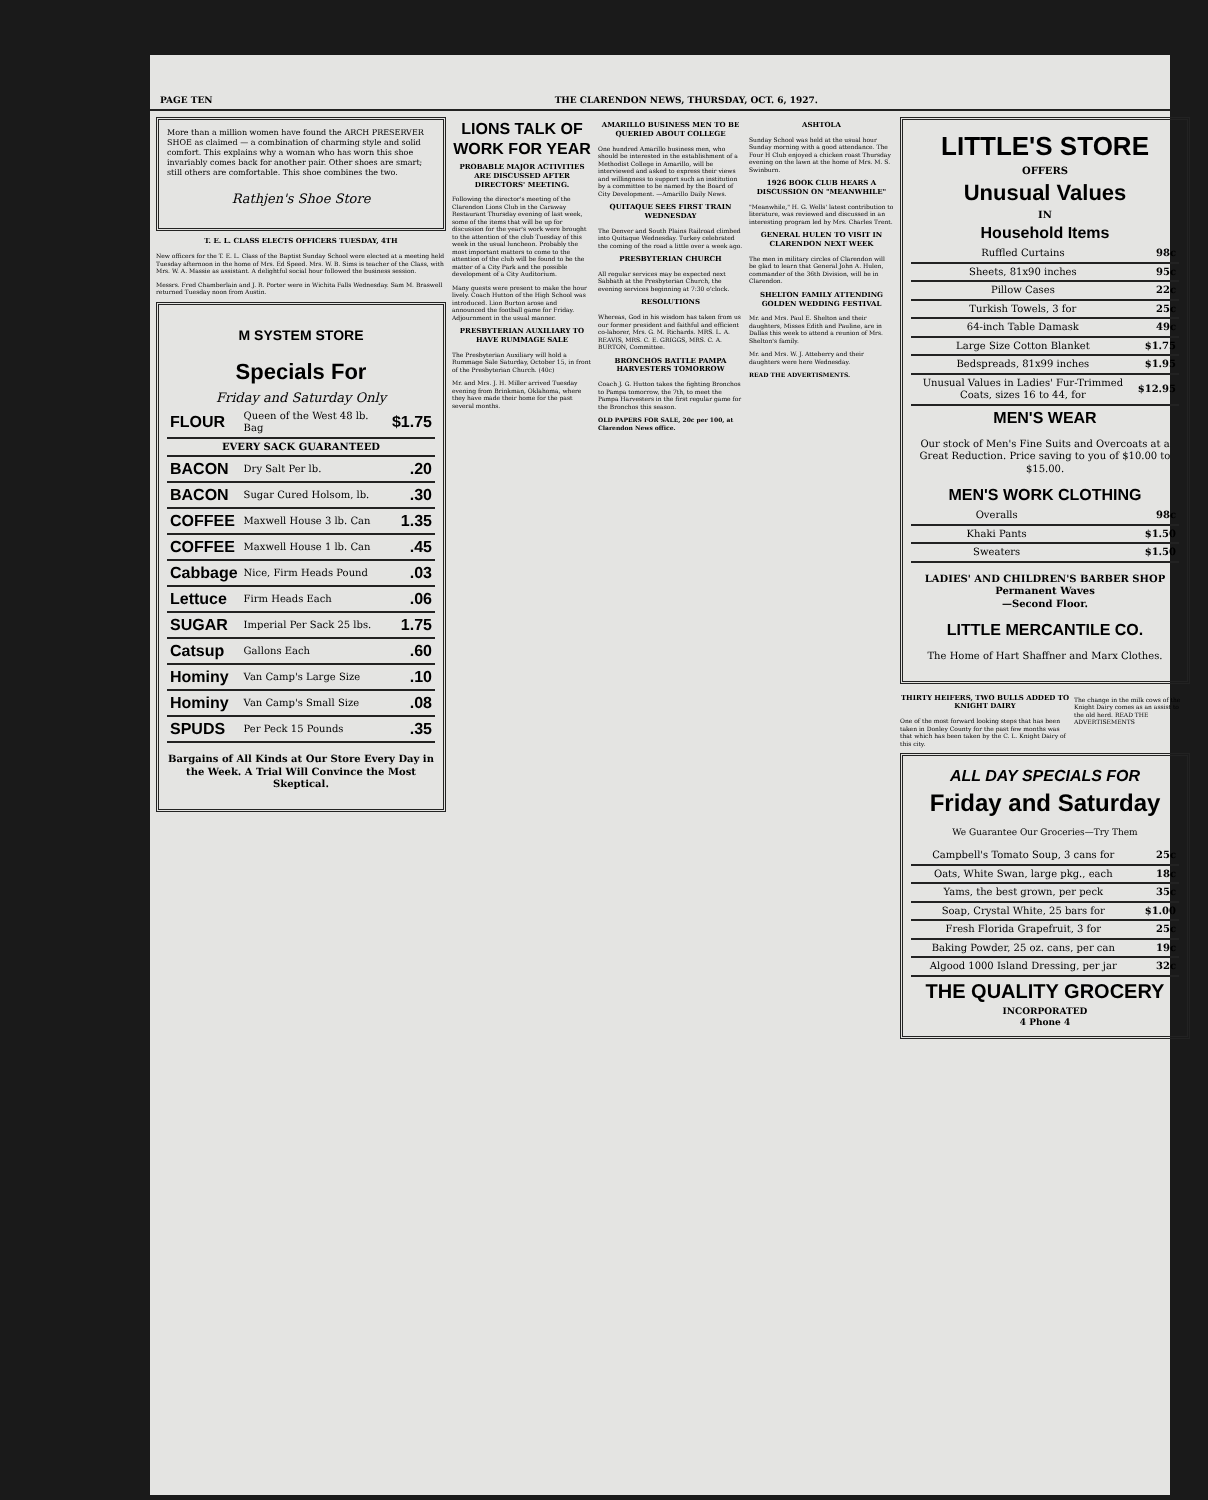PAGE TEN THE CLARENDON NEWS, THURSDAY, OCT. 6, 1927.
More than a million women have found the ARCH PRESERVER SHOE as claimed — a combination of charming style and solid comfort. This explains why a woman who has worn this shoe invariably comes back for another pair. Other shoes are smart; still others are comfortable. This shoe combines the two.
Rathjen's Shoe Store
T. E. L. CLASS ELECTS OFFICERS TUESDAY, 4TH
New officers for the T. E. L. Class of the Baptist Sunday School were elected at a meeting held Tuesday afternoon in the home of Mrs. Ed Speed. Mrs. W. B. Sims is teacher of the Class, with Mrs. W. A. Massie as assistant. A delightful social hour followed the business session.
Messrs. Fred Chamberlain and J. R. Porter were in Wichita Falls Wednesday. Sam M. Braswell returned Tuesday noon from Austin.
M SYSTEM STORE
Specials For
Friday and Saturday Only
| FLOUR | Queen of the West 48 lb. Bag | $1.75 |
| EVERY SACK GUARANTEED | | |
| BACON | Dry Salt Per lb. | .20 |
| BACON | Sugar Cured Holsom, lb. | .30 |
| COFFEE | Maxwell House 3 lb. Can | 1.35 |
| COFFEE | Maxwell House 1 lb. Can | .45 |
| Cabbage | Nice, Firm Heads Pound | .03 |
| Lettuce | Firm Heads Each | .06 |
| SUGAR | Imperial Per Sack 25 lbs. | 1.75 |
| Catsup | Gallons Each | .60 |
| Hominy | Van Camp's Large Size | .10 |
| Hominy | Van Camp's Small Size | .08 |
| SPUDS | Per Peck 15 Pounds | .35 |
Bargains of All Kinds at Our Store Every Day in the Week. A Trial Will Convince the Most Skeptical.
LIONS TALK OF WORK FOR YEAR
PROBABLE MAJOR ACTIVITIES ARE DISCUSSED AFTER DIRECTORS' MEETING.
Following the director's meeting of the Clarendon Lions Club in the Caraway Restaurant Thursday evening of last week, some of the items that will be up for discussion for the year's work were brought to the attention of the club Tuesday of this week in the usual luncheon. Probably the most important matters to come to the attention of the club will be found to be the matter of a City Park and the possible development of a City Auditorium.
Many guests were present to make the hour lively. Coach Hutton of the High School was introduced. Lion Burton arose and announced the football game for Friday. Adjournment in the usual manner.
PRESBYTERIAN AUXILIARY TO HAVE RUMMAGE SALE
The Presbyterian Auxiliary will hold a Rummage Sale Saturday, October 15, in front of the Presbyterian Church. (40c)
Mr. and Mrs. J. H. Miller arrived Tuesday evening from Brinkman, Oklahoma, where they have made their home for the past several months.
AMARILLO BUSINESS MEN TO BE QUERIED ABOUT COLLEGE
One hundred Amarillo business men, who should be interested in the establishment of a Methodist College in Amarillo, will be interviewed and asked to express their views and willingness to support such an institution by a committee to be named by the Board of City Development. —Amarillo Daily News.
QUITAQUE SEES FIRST TRAIN WEDNESDAY
The Denver and South Plains Railroad climbed into Quitaque Wednesday. Turkey celebrated the coming of the road a little over a week ago.
PRESBYTERIAN CHURCH
All regular services may be expected next Sabbath at the Presbyterian Church, the evening services beginning at 7:30 o'clock.
RESOLUTIONS
Whereas, God in his wisdom has taken from us our former president and faithful and efficient co-laborer, Mrs. G. M. Richards. MRS. L. A. REAVIS, MRS. C. E. GRIGGS, MRS. C. A. BURTON, Committee.
BRONCHOS BATTLE PAMPA HARVESTERS TOMORROW
Coach J. G. Hutton takes the fighting Bronchos to Pampa tomorrow, the 7th, to meet the Pampa Harvesters in the first regular game for the Bronchos this season.
OLD PAPERS FOR SALE, 20c per 100, at Clarendon News office.
ASHTOLA
Sunday School was held at the usual hour Sunday morning with a good attendance. The Four H Club enjoyed a chicken roast Thursday evening on the lawn at the home of Mrs. M. S. Swinburn.
1926 BOOK CLUB HEARS A DISCUSSION ON "MEANWHILE"
"Meanwhile," H. G. Wells' latest contribution to literature, was reviewed and discussed in an interesting program led by Mrs. Charles Trent.
GENERAL HULEN TO VISIT IN CLARENDON NEXT WEEK
The men in military circles of Clarendon will be glad to learn that General John A. Hulen, commander of the 36th Division, will be in Clarendon.
SHELTON FAMILY ATTENDING GOLDEN WEDDING FESTIVAL
Mr. and Mrs. Paul E. Shelton and their daughters, Misses Edith and Pauline, are in Dallas this week to attend a reunion of Mrs. Shelton's family.
Mr. and Mrs. W. J. Atteberry and their daughters were here Wednesday.
READ THE ADVERTISMENTS.
LITTLE'S STORE
OFFERS
Unusual Values
IN
Household Items
| Ruffled Curtains | 98c |
| Sheets, 81x90 inches | 95c |
| Pillow Cases | 22c |
| Turkish Towels, 3 for | 25c |
| 64-inch Table Damask | 49c |
| Large Size Cotton Blanket | $1.75 |
| Bedspreads, 81x99 inches | $1.95 |
| Unusual Values in Ladies' Fur-Trimmed Coats, sizes 16 to 44, for | $12.95 |
MEN'S WEAR
Our stock of Men's Fine Suits and Overcoats at a Great Reduction. Price saving to you of $10.00 to $15.00.
MEN'S WORK CLOTHING
| Overalls | 98c |
| Khaki Pants | $1.50 |
| Sweaters | $1.50 |
LADIES' AND CHILDREN'S BARBER SHOP
Permanent Waves
—Second Floor.
LITTLE MERCANTILE CO.
The Home of Hart Shaffner and Marx Clothes.
THIRTY HEIFERS, TWO BULLS ADDED TO KNIGHT DAIRY
One of the most forward looking steps that has been taken in Donley County for the past few months was that which has been taken by the C. L. Knight Dairy of this city.
The change in the milk cows of the Knight Dairy comes as an assist to the old herd. READ THE ADVERTISEMENTS
ALL DAY SPECIALS FOR
Friday and Saturday
We Guarantee Our Groceries—Try Them
| Campbell's Tomato Soup, 3 cans for | 25c |
| Oats, White Swan, large pkg., each | 18c |
| Yams, the best grown, per peck | 35c |
| Soap, Crystal White, 25 bars for | $1.00 |
| Fresh Florida Grapefruit, 3 for | 25c |
| Baking Powder, 25 oz. cans, per can | 19c |
| Algood 1000 Island Dressing, per jar | 32c |
THE QUALITY GROCERY
INCORPORATED
4 Phone 4